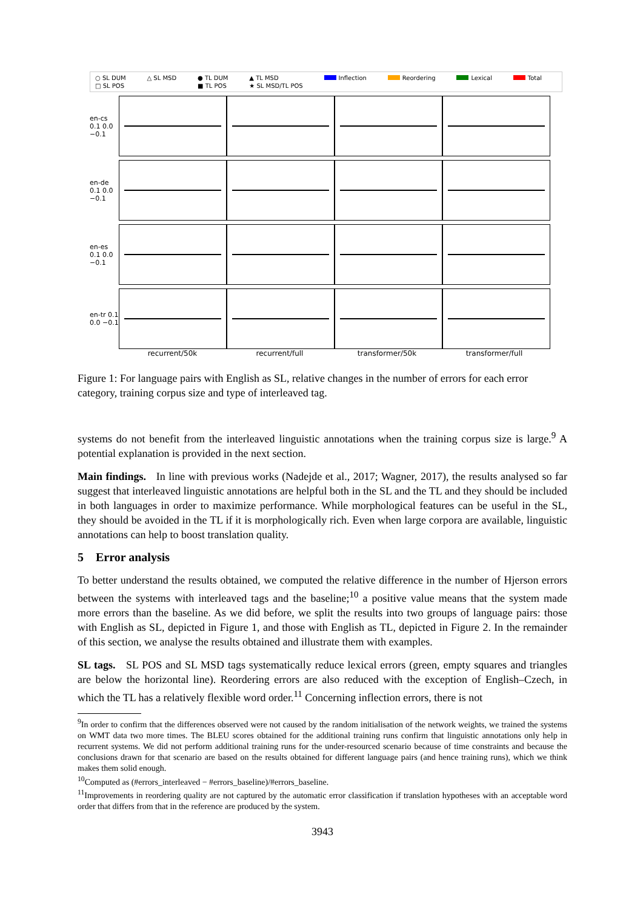○ SL DUM △ SL MSD ● TL DUM ▲ TL MSD Inflection Reordering Lexical Total □ SL POS ■ TL POS ★ SL MSD/TL POS
en-cs 0.1 0.0 −0.1
en-de 0.1 0.0 −0.1
en-es 0.1 0.0 −0.1
en-tr 0.1 0.0 −0.1
recurrent/50k recurrent/full transformer/50k transformer/full
Figure 1: For language pairs with English as SL, relative changes in the number of errors for each error category, training corpus size and type of interleaved tag.
systems do not benefit from the interleaved linguistic annotations when the training corpus size is large.<sup>9</sup> A potential explanation is provided in the next section.
Main findings. In line with previous works (Nadejde et al., 2017; Wagner, 2017), the results analysed so far suggest that interleaved linguistic annotations are helpful both in the SL and the TL and they should be included in both languages in order to maximize performance. While morphological features can be useful in the SL, they should be avoided in the TL if it is morphologically rich. Even when large corpora are available, linguistic annotations can help to boost translation quality.
5 Error analysis
To better understand the results obtained, we computed the relative difference in the number of Hjerson errors between the systems with interleaved tags and the baseline;<sup>10</sup> a positive value means that the system made more errors than the baseline. As we did before, we split the results into two groups of language pairs: those with English as SL, depicted in Figure 1, and those with English as TL, depicted in Figure 2. In the remainder of this section, we analyse the results obtained and illustrate them with examples.
SL tags. SL POS and SL MSD tags systematically reduce lexical errors (green, empty squares and triangles are below the horizontal line). Reordering errors are also reduced with the exception of English–Czech, in which the TL has a relatively flexible word order.<sup>11</sup> Concerning inflection errors, there is not
<sup>9</sup> In order to confirm that the differences observed were not caused by the random initialisation of the network weights, we trained the systems on WMT data two more times. The BLEU scores obtained for the additional training runs confirm that linguistic annotations only help in recurrent systems. We did not perform additional training runs for the under-resourced scenario because of time constraints and because the conclusions drawn for that scenario are based on the results obtained for different language pairs (and hence training runs), which we think makes them solid enough.
<sup>10</sup> Computed as (#errors_interleaved − #errors_baseline)/#errors_baseline.
<sup>11</sup> Improvements in reordering quality are not captured by the automatic error classification if translation hypotheses with an acceptable word order that differs from that in the reference are produced by the system.
3943